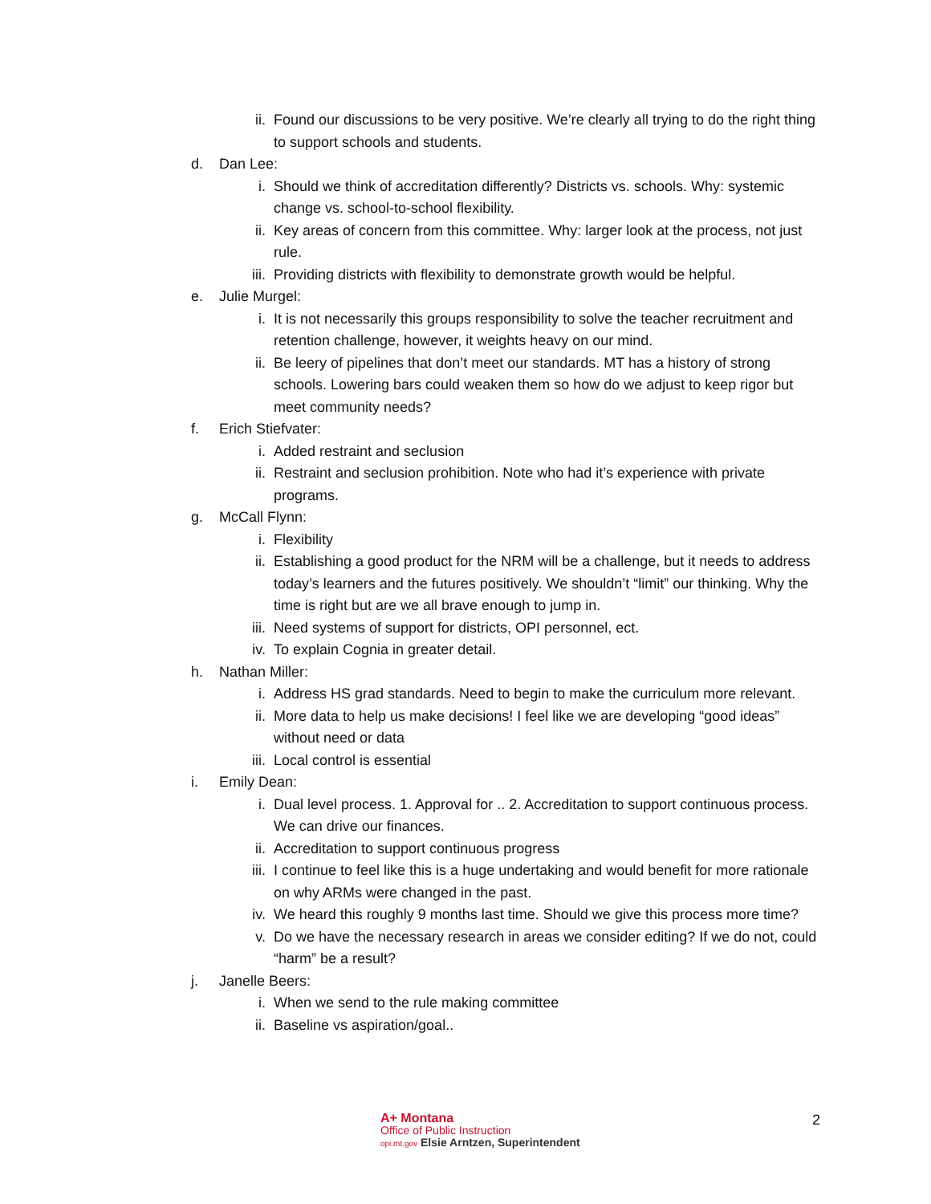ii. Found our discussions to be very positive. We’re clearly all trying to do the right thing to support schools and students.
d. Dan Lee:
i. Should we think of accreditation differently? Districts vs. schools. Why: systemic change vs. school-to-school flexibility.
ii. Key areas of concern from this committee. Why: larger look at the process, not just rule.
iii. Providing districts with flexibility to demonstrate growth would be helpful.
e. Julie Murgel:
i. It is not necessarily this groups responsibility to solve the teacher recruitment and retention challenge, however, it weights heavy on our mind.
ii. Be leery of pipelines that don’t meet our standards. MT has a history of strong schools. Lowering bars could weaken them so how do we adjust to keep rigor but meet community needs?
f. Erich Stiefvater:
i. Added restraint and seclusion
ii. Restraint and seclusion prohibition. Note who had it’s experience with private programs.
g. McCall Flynn:
i. Flexibility
ii. Establishing a good product for the NRM will be a challenge, but it needs to address today’s learners and the futures positively. We shouldn’t “limit” our thinking. Why the time is right but are we all brave enough to jump in.
iii. Need systems of support for districts, OPI personnel, ect.
iv. To explain Cognia in greater detail.
h. Nathan Miller:
i. Address HS grad standards. Need to begin to make the curriculum more relevant.
ii. More data to help us make decisions! I feel like we are developing “good ideas” without need or data
iii. Local control is essential
i. Emily Dean:
i. Dual level process. 1. Approval for .. 2. Accreditation to support continuous process. We can drive our finances.
ii. Accreditation to support continuous progress
iii. I continue to feel like this is a huge undertaking and would benefit for more rationale on why ARMs were changed in the past.
iv. We heard this roughly 9 months last time. Should we give this process more time?
v. Do we have the necessary research in areas we consider editing? If we do not, could “harm” be a result?
j. Janelle Beers:
i. When we send to the rule making committee
ii. Baseline vs aspiration/goal..
A+ Montana
Office of Public Instruction
opi.mt.gov Elsie Arntzen, Superintendent
2